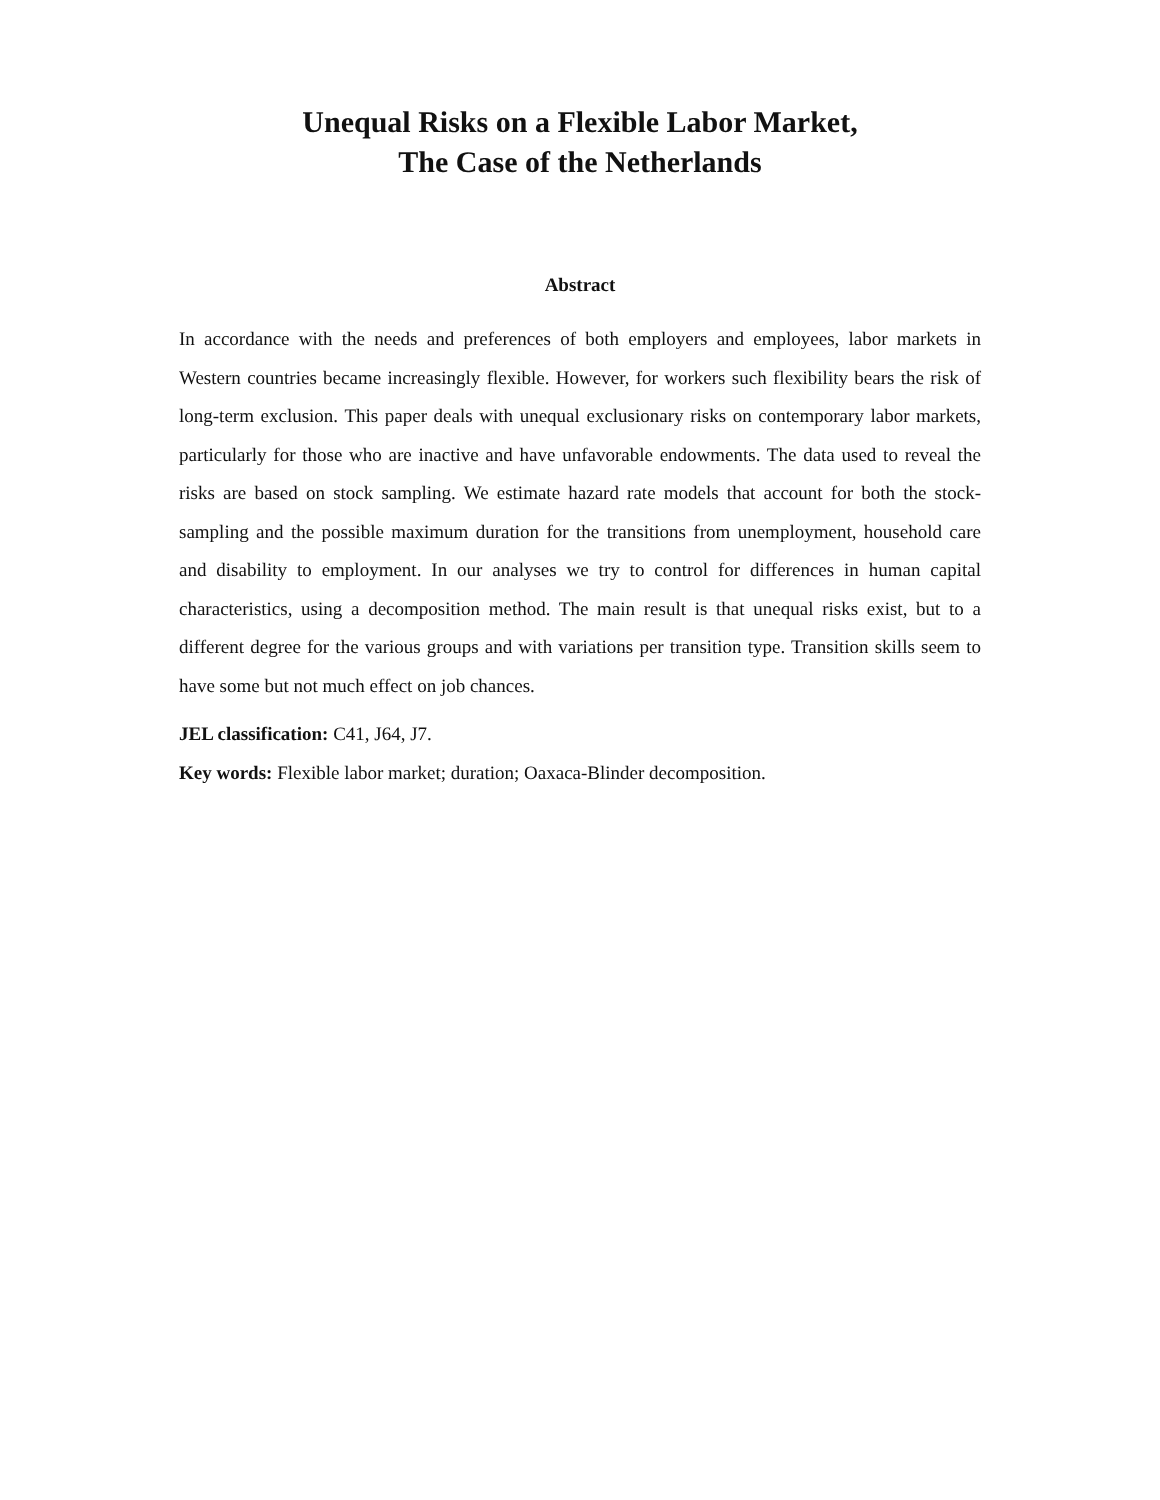Unequal Risks on a Flexible Labor Market,
The Case of the Netherlands
Abstract
In accordance with the needs and preferences of both employers and employees, labor markets in Western countries became increasingly flexible. However, for workers such flexibility bears the risk of long-term exclusion. This paper deals with unequal exclusionary risks on contemporary labor markets, particularly for those who are inactive and have unfavorable endowments. The data used to reveal the risks are based on stock sampling. We estimate hazard rate models that account for both the stock-sampling and the possible maximum duration for the transitions from unemployment, household care and disability to employment. In our analyses we try to control for differences in human capital characteristics, using a decomposition method. The main result is that unequal risks exist, but to a different degree for the various groups and with variations per transition type. Transition skills seem to have some but not much effect on job chances.
JEL classification: C41, J64, J7.
Key words: Flexible labor market; duration; Oaxaca-Blinder decomposition.